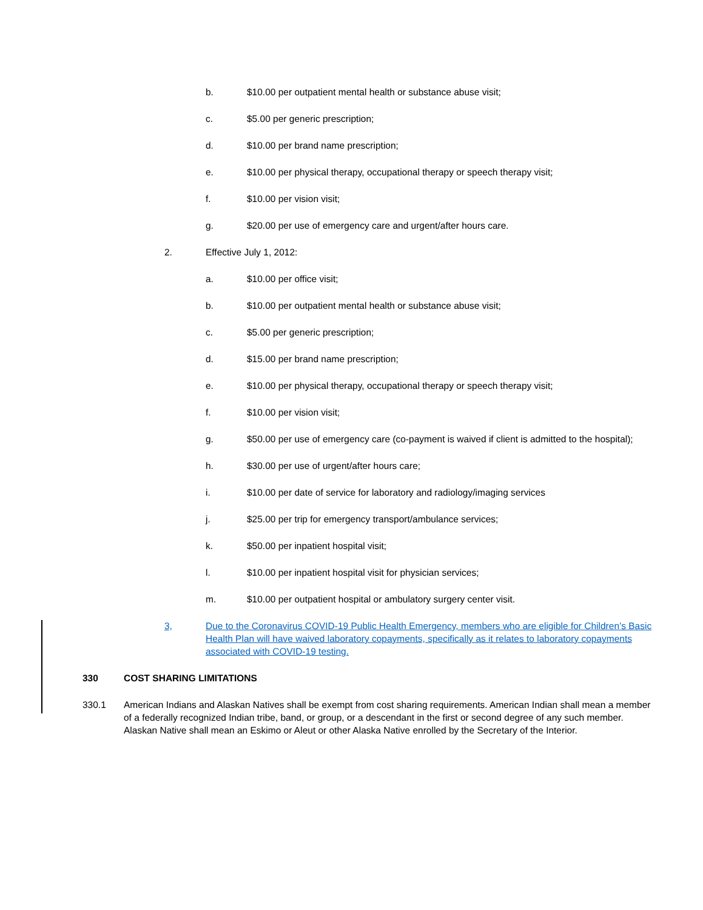b. $10.00 per outpatient mental health or substance abuse visit;
c. $5.00 per generic prescription;
d. $10.00 per brand name prescription;
e. $10.00 per physical therapy, occupational therapy or speech therapy visit;
f. $10.00 per vision visit;
g. $20.00 per use of emergency care and urgent/after hours care.
2. Effective July 1, 2012:
a. $10.00 per office visit;
b. $10.00 per outpatient mental health or substance abuse visit;
c. $5.00 per generic prescription;
d. $15.00 per brand name prescription;
e. $10.00 per physical therapy, occupational therapy or speech therapy visit;
f. $10.00 per vision visit;
g. $50.00 per use of emergency care (co-payment is waived if client is admitted to the hospital);
h. $30.00 per use of urgent/after hours care;
i. $10.00 per date of service for laboratory and radiology/imaging services
j. $25.00 per trip for emergency transport/ambulance services;
k. $50.00 per inpatient hospital visit;
l. $10.00 per inpatient hospital visit for physician services;
m. $10.00 per outpatient hospital or ambulatory surgery center visit.
3, Due to the Coronavirus COVID-19 Public Health Emergency, members who are eligible for Children’s Basic Health Plan will have waived laboratory copayments, specifically as it relates to laboratory copayments associated with COVID-19 testing.
330 COST SHARING LIMITATIONS
330.1 American Indians and Alaskan Natives shall be exempt from cost sharing requirements. American Indian shall mean a member of a federally recognized Indian tribe, band, or group, or a descendant in the first or second degree of any such member. Alaskan Native shall mean an Eskimo or Aleut or other Alaska Native enrolled by the Secretary of the Interior.